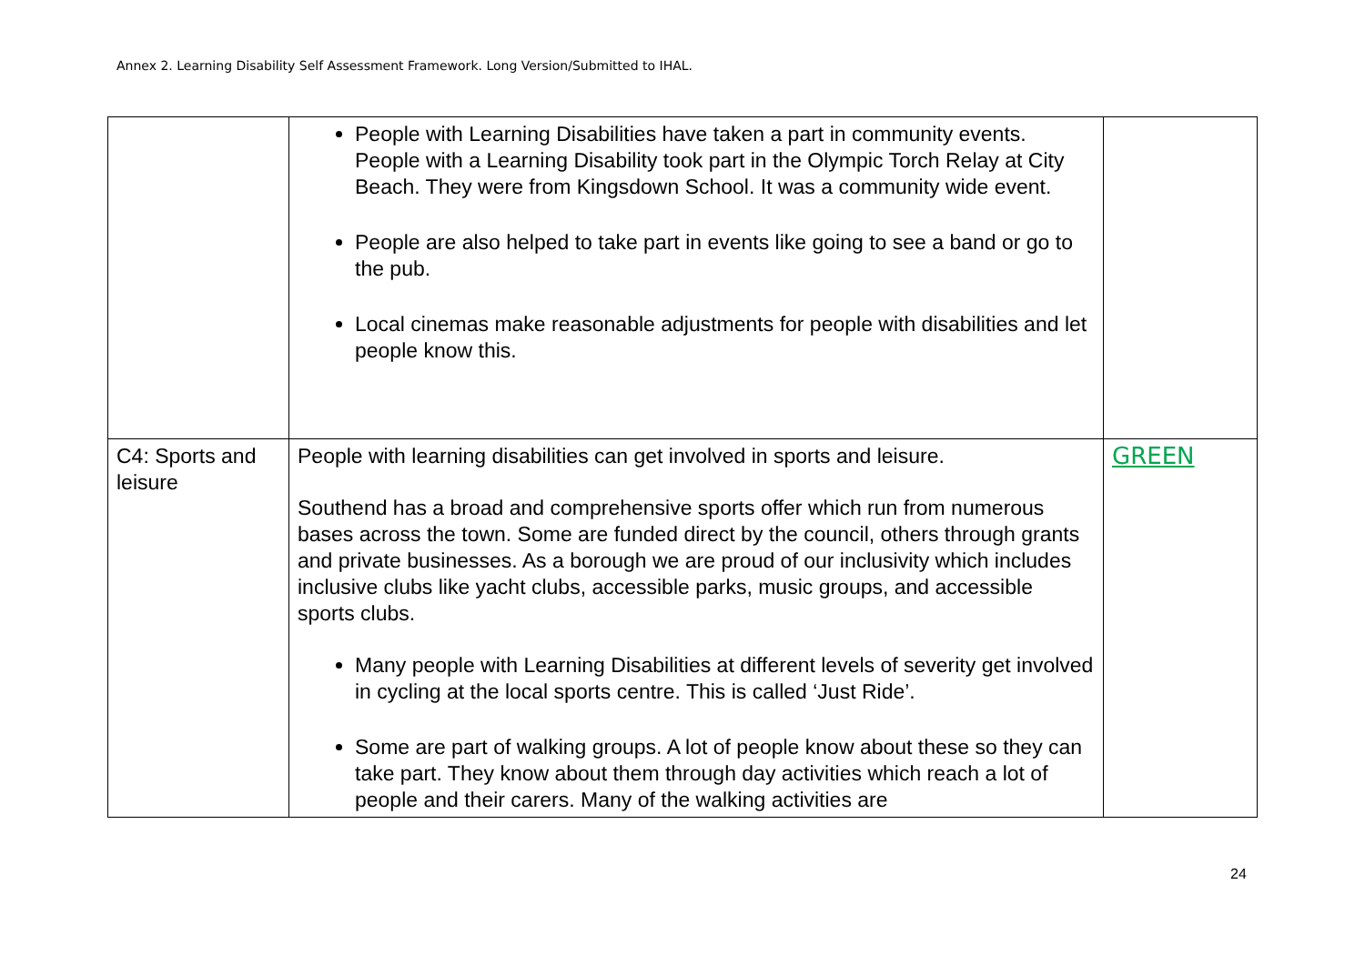Annex 2. Learning Disability Self Assessment Framework. Long Version/Submitted to IHAL.
| | People with Learning Disabilities have taken a part in community events. People with a Learning Disability took part in the Olympic Torch Relay at City Beach. They were from Kingsdown School. It was a community wide event. People are also helped to take part in events like going to see a band or go to the pub. Local cinemas make reasonable adjustments for people with disabilities and let people know this. | |
| C4: Sports and leisure | People with learning disabilities can get involved in sports and leisure. Southend has a broad and comprehensive sports offer which run from numerous bases across the town. Some are funded direct by the council, others through grants and private businesses. As a borough we are proud of our inclusivity which includes inclusive clubs like yacht clubs, accessible parks, music groups, and accessible sports clubs. Many people with Learning Disabilities at different levels of severity get involved in cycling at the local sports centre. This is called ‘Just Ride’. Some are part of walking groups. A lot of people know about these so they can take part. They know about them through day activities which reach a lot of people and their carers. Many of the walking activities are | GREEN |
24